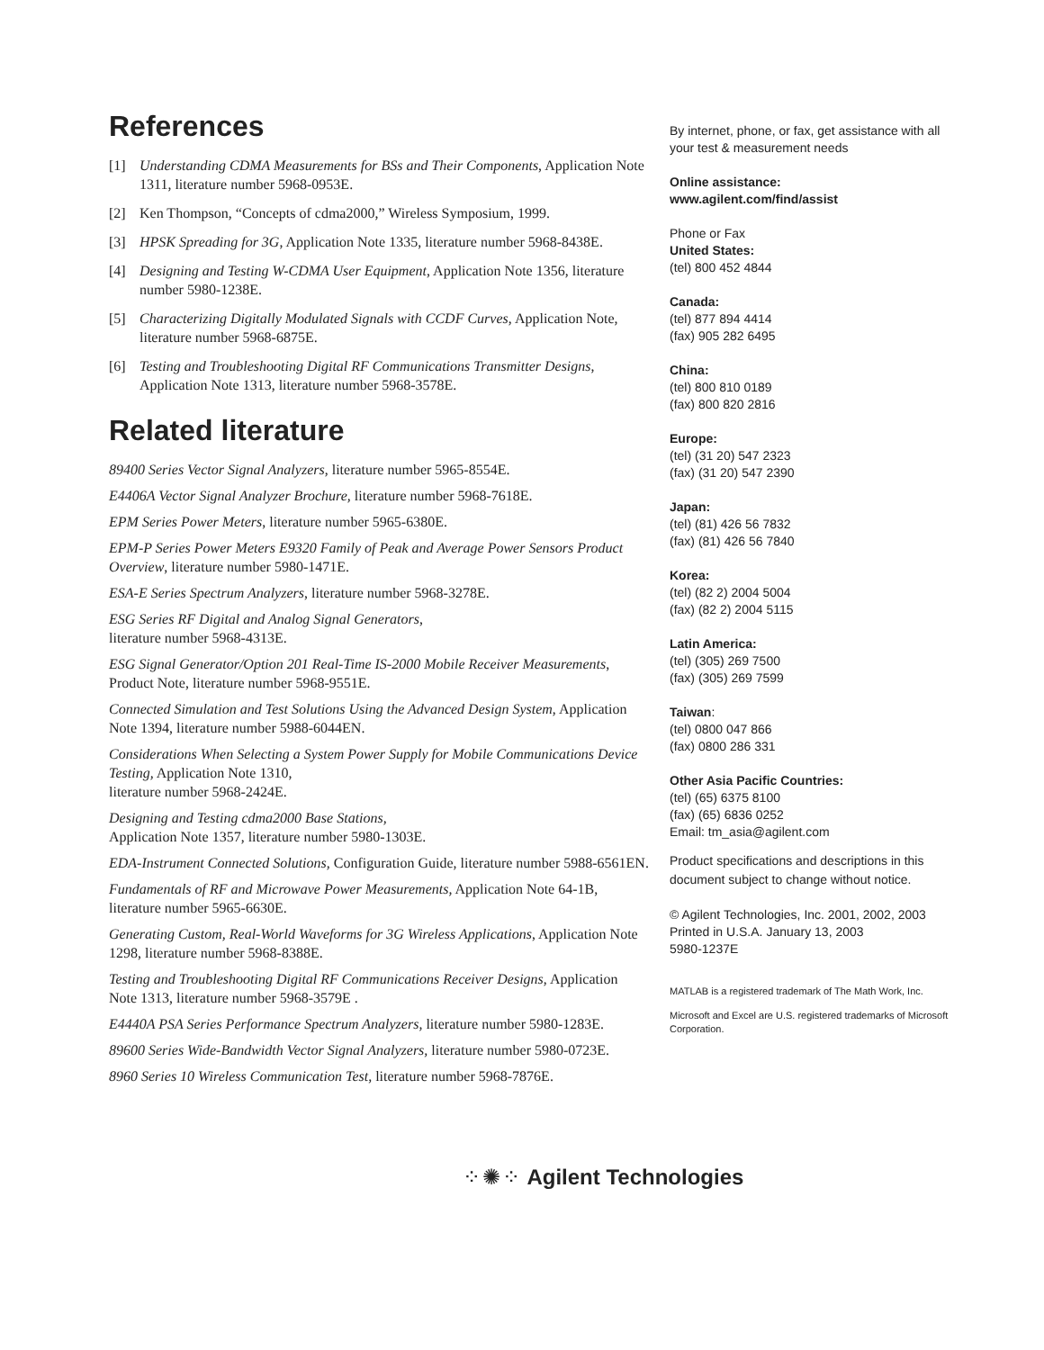References
[1] Understanding CDMA Measurements for BSs and Their Components, Application Note 1311, literature number 5968-0953E.
[2] Ken Thompson, “Concepts of cdma2000,” Wireless Symposium, 1999.
[3] HPSK Spreading for 3G, Application Note 1335, literature number 5968-8438E.
[4] Designing and Testing W-CDMA User Equipment, Application Note 1356, literature number 5980-1238E.
[5] Characterizing Digitally Modulated Signals with CCDF Curves, Application Note, literature number 5968-6875E.
[6] Testing and Troubleshooting Digital RF Communications Transmitter Designs, Application Note 1313, literature number 5968-3578E.
Related literature
89400 Series Vector Signal Analyzers, literature number 5965-8554E.
E4406A Vector Signal Analyzer Brochure, literature number 5968-7618E.
EPM Series Power Meters, literature number 5965-6380E.
EPM-P Series Power Meters E9320 Family of Peak and Average Power Sensors Product Overview, literature number 5980-1471E.
ESA-E Series Spectrum Analyzers, literature number 5968-3278E.
ESG Series RF Digital and Analog Signal Generators,
literature number 5968-4313E.
ESG Signal Generator/Option 201 Real-Time IS-2000 Mobile Receiver Measurements, Product Note, literature number 5968-9551E.
Connected Simulation and Test Solutions Using the Advanced Design System, Application Note 1394, literature number 5988-6044EN.
Considerations When Selecting a System Power Supply for Mobile Communications Device Testing, Application Note 1310,
literature number 5968-2424E.
Designing and Testing cdma2000 Base Stations,
Application Note 1357, literature number 5980-1303E.
EDA-Instrument Connected Solutions, Configuration Guide, literature number 5988-6561EN.
Fundamentals of RF and Microwave Power Measurements, Application Note 64-1B, literature number 5965-6630E.
Generating Custom, Real-World Waveforms for 3G Wireless Applications, Application Note 1298, literature number 5968-8388E.
Testing and Troubleshooting Digital RF Communications Receiver Designs, Application Note 1313, literature number 5968-3579E .
E4440A PSA Series Performance Spectrum Analyzers, literature number 5980-1283E.
89600 Series Wide-Bandwidth Vector Signal Analyzers, literature number 5980-0723E.
8960 Series 10 Wireless Communication Test, literature number 5968-7876E.
By internet, phone, or fax, get assistance with all your test & measurement needs
Online assistance:
www.agilent.com/find/assist
Phone or Fax
United States:
(tel) 800 452 4844
Canada:
(tel) 877 894 4414
(fax) 905 282 6495
China:
(tel) 800 810 0189
(fax) 800 820 2816
Europe:
(tel) (31 20) 547 2323
(fax) (31 20) 547 2390
Japan:
(tel) (81) 426 56 7832
(fax) (81) 426 56 7840
Korea:
(tel) (82 2) 2004 5004
(fax) (82 2) 2004 5115
Latin America:
(tel) (305) 269 7500
(fax) (305) 269 7599
Taiwan:
(tel) 0800 047 866
(fax) 0800 286 331
Other Asia Pacific Countries:
(tel) (65) 6375 8100
(fax) (65) 6836 0252
Email: tm_asia@agilent.com
Product specifications and descriptions in this document subject to change without notice.
© Agilent Technologies, Inc. 2001, 2002, 2003
Printed in U.S.A. January 13, 2003
5980-1237E
MATLAB is a registered trademark of The Math Work, Inc.
Microsoft and Excel are U.S. registered trademarks of Microsoft Corporation.
⁘✺⁘ Agilent Technologies